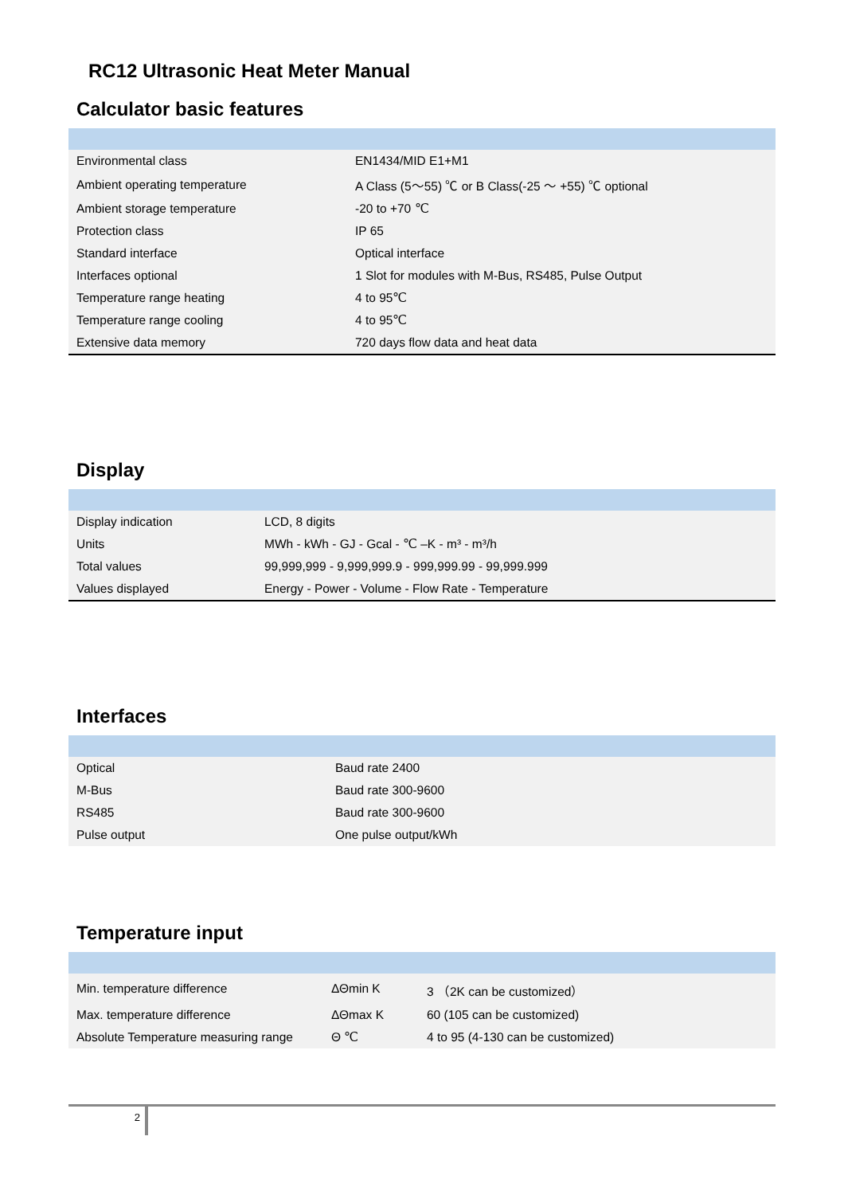RC12 Ultrasonic Heat Meter Manual
Calculator basic features
| Environmental class | EN1434/MID E1+M1 |
| Ambient operating temperature | A Class (5～55) ℃ or B Class(-25 ～ +55) ℃ optional |
| Ambient storage temperature | -20 to +70 ℃ |
| Protection class | IP 65 |
| Standard interface | Optical interface |
| Interfaces optional | 1 Slot for modules with M-Bus, RS485, Pulse Output |
| Temperature range heating | 4 to 95℃ |
| Temperature range cooling | 4 to 95℃ |
| Extensive data memory | 720 days flow data and heat data |
Display
| Display indication | LCD, 8 digits |
| Units | MWh - kWh - GJ - Gcal - ℃ –K - m³ - m³/h |
| Total values | 99,999,999 - 9,999,999.9 - 999,999.99 - 99,999.999 |
| Values displayed | Energy - Power - Volume - Flow Rate - Temperature |
Interfaces
| Optical | Baud rate 2400 |
| M-Bus | Baud rate 300-9600 |
| RS485 | Baud rate 300-9600 |
| Pulse output | One pulse output/kWh |
Temperature input
| Min. temperature difference | ΔΘmin K | 3 （2K can be customized） |
| Max. temperature difference | ΔΘmax K | 60 (105 can be customized) |
| Absolute Temperature measuring range | Θ ℃ | 4 to 95 (4-130 can be customized) |
2